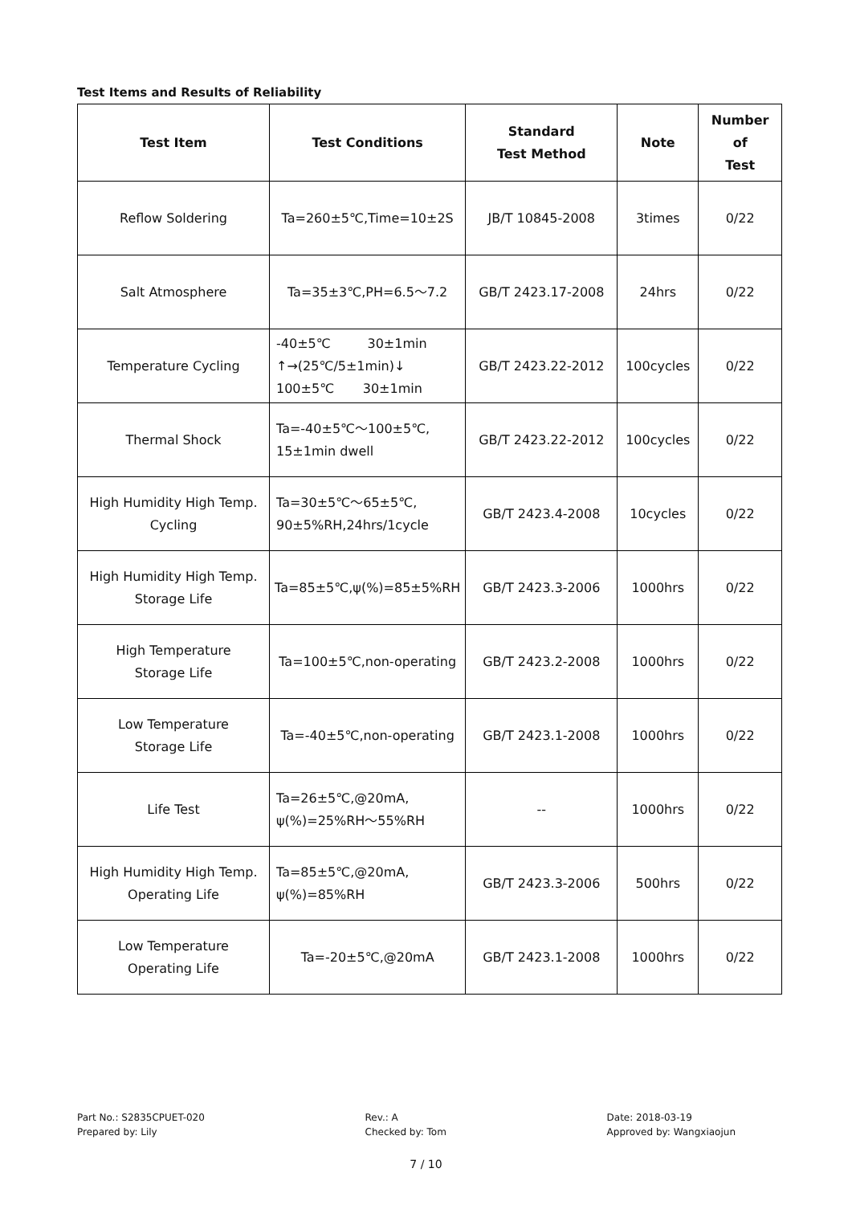Test Items and Results of Reliability
| Test Item | Test Conditions | Standard Test Method | Note | Number of Test |
| --- | --- | --- | --- | --- |
| Reflow Soldering | Ta=260±5℃,Time=10±2S | JB/T 10845-2008 | 3times | 0/22 |
| Salt Atmosphere | Ta=35±3℃,PH=6.5～7.2 | GB/T 2423.17-2008 | 24hrs | 0/22 |
| Temperature Cycling | -40±5℃ 30±1min ↑→(25℃/5±1min)↓ 100±5℃ 30±1min | GB/T 2423.22-2012 | 100cycles | 0/22 |
| Thermal Shock | Ta=-40±5℃～100±5℃, 15±1min dwell | GB/T 2423.22-2012 | 100cycles | 0/22 |
| High Humidity High Temp. Cycling | Ta=30±5℃～65±5℃, 90±5%RH,24hrs/1cycle | GB/T 2423.4-2008 | 10cycles | 0/22 |
| High Humidity High Temp. Storage Life | Ta=85±5℃,ψ(%)=85±5%RH | GB/T 2423.3-2006 | 1000hrs | 0/22 |
| High Temperature Storage Life | Ta=100±5℃,non-operating | GB/T 2423.2-2008 | 1000hrs | 0/22 |
| Low Temperature Storage Life | Ta=-40±5℃,non-operating | GB/T 2423.1-2008 | 1000hrs | 0/22 |
| Life Test | Ta=26±5℃,@20mA, ψ(%)=25%RH～55%RH | -- | 1000hrs | 0/22 |
| High Humidity High Temp. Operating Life | Ta=85±5℃,@20mA, ψ(%)=85%RH | GB/T 2423.3-2006 | 500hrs | 0/22 |
| Low Temperature Operating Life | Ta=-20±5℃,@20mA | GB/T 2423.1-2008 | 1000hrs | 0/22 |
Part No.: S2835CPUET-020
Prepared by: Lily
Rev.: A
Checked by: Tom
Date: 2018-03-19
Approved by: Wangxiaojun
7 / 10